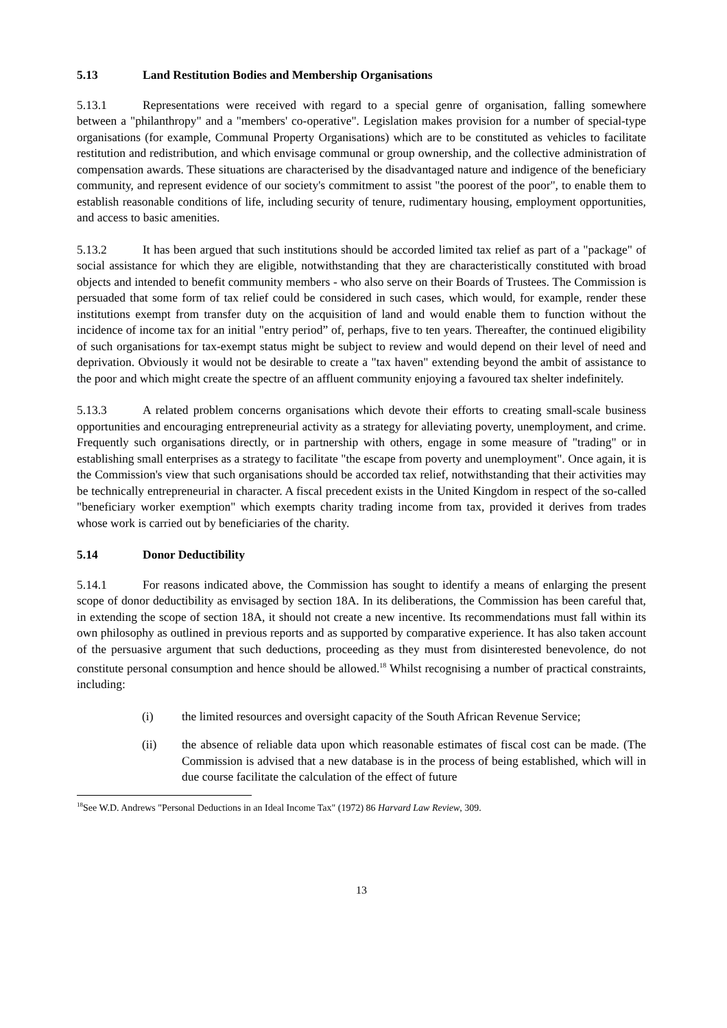5.13 Land Restitution Bodies and Membership Organisations
5.13.1 Representations were received with regard to a special genre of organisation, falling somewhere between a "philanthropy" and a "members' co-operative". Legislation makes provision for a number of special-type organisations (for example, Communal Property Organisations) which are to be constituted as vehicles to facilitate restitution and redistribution, and which envisage communal or group ownership, and the collective administration of compensation awards. These situations are characterised by the disadvantaged nature and indigence of the beneficiary community, and represent evidence of our society's commitment to assist "the poorest of the poor", to enable them to establish reasonable conditions of life, including security of tenure, rudimentary housing, employment opportunities, and access to basic amenities.
5.13.2 It has been argued that such institutions should be accorded limited tax relief as part of a "package" of social assistance for which they are eligible, notwithstanding that they are characteristically constituted with broad objects and intended to benefit community members - who also serve on their Boards of Trustees. The Commission is persuaded that some form of tax relief could be considered in such cases, which would, for example, render these institutions exempt from transfer duty on the acquisition of land and would enable them to function without the incidence of income tax for an initial "entry period” of, perhaps, five to ten years. Thereafter, the continued eligibility of such organisations for tax-exempt status might be subject to review and would depend on their level of need and deprivation. Obviously it would not be desirable to create a "tax haven" extending beyond the ambit of assistance to the poor and which might create the spectre of an affluent community enjoying a favoured tax shelter indefinitely.
5.13.3 A related problem concerns organisations which devote their efforts to creating small-scale business opportunities and encouraging entrepreneurial activity as a strategy for alleviating poverty, unemployment, and crime. Frequently such organisations directly, or in partnership with others, engage in some measure of "trading" or in establishing small enterprises as a strategy to facilitate "the escape from poverty and unemployment". Once again, it is the Commission's view that such organisations should be accorded tax relief, notwithstanding that their activities may be technically entrepreneurial in character. A fiscal precedent exists in the United Kingdom in respect of the so-called "beneficiary worker exemption" which exempts charity trading income from tax, provided it derives from trades whose work is carried out by beneficiaries of the charity.
5.14 Donor Deductibility
5.14.1 For reasons indicated above, the Commission has sought to identify a means of enlarging the present scope of donor deductibility as envisaged by section 18A. In its deliberations, the Commission has been careful that, in extending the scope of section 18A, it should not create a new incentive. Its recommendations must fall within its own philosophy as outlined in previous reports and as supported by comparative experience. It has also taken account of the persuasive argument that such deductions, proceeding as they must from disinterested benevolence, do not constitute personal consumption and hence should be allowed.<sup>18</sup> Whilst recognising a number of practical constraints, including:
(i) the limited resources and oversight capacity of the South African Revenue Service;
(ii) the absence of reliable data upon which reasonable estimates of fiscal cost can be made. (The Commission is advised that a new database is in the process of being established, which will in due course facilitate the calculation of the effect of future
<sup>18</sup> See W.D. Andrews "Personal Deductions in an Ideal Income Tax" (1972) 86 Harvard Law Review, 309.
13